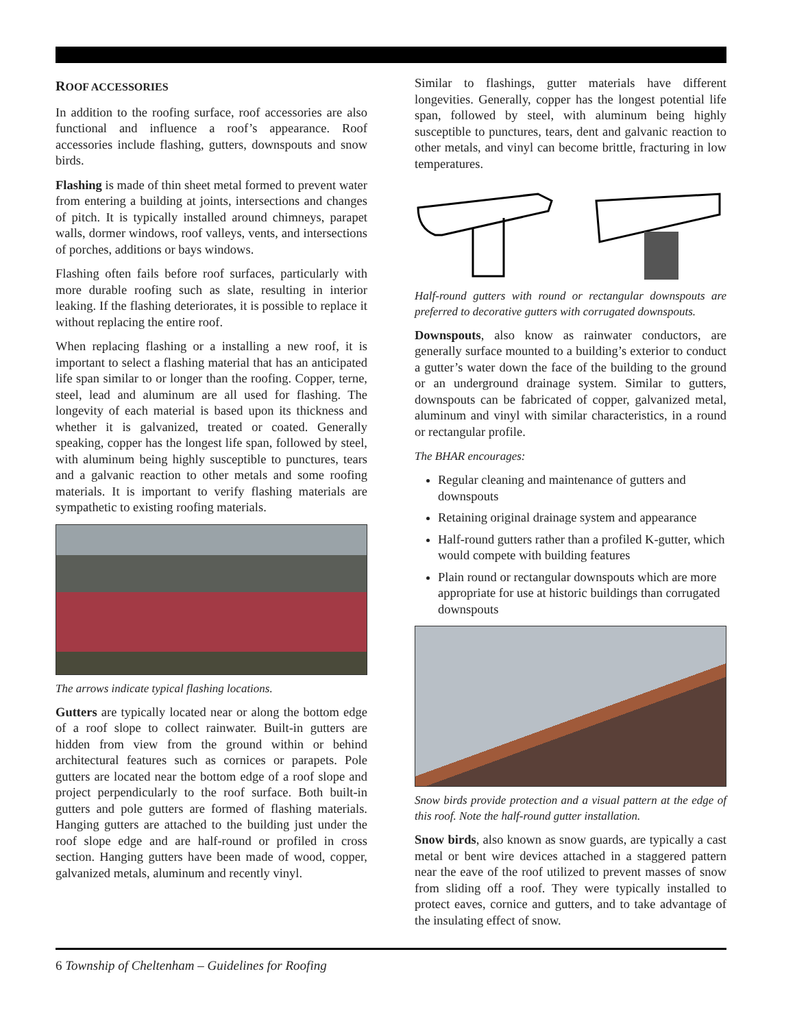ROOF ACCESSORIES
In addition to the roofing surface, roof accessories are also functional and influence a roof’s appearance. Roof accessories include flashing, gutters, downspouts and snow birds.
Flashing is made of thin sheet metal formed to prevent water from entering a building at joints, intersections and changes of pitch. It is typically installed around chimneys, parapet walls, dormer windows, roof valleys, vents, and intersections of porches, additions or bays windows.
Flashing often fails before roof surfaces, particularly with more durable roofing such as slate, resulting in interior leaking. If the flashing deteriorates, it is possible to replace it without replacing the entire roof.
When replacing flashing or a installing a new roof, it is important to select a flashing material that has an anticipated life span similar to or longer than the roofing. Copper, terne, steel, lead and aluminum are all used for flashing. The longevity of each material is based upon its thickness and whether it is galvanized, treated or coated. Generally speaking, copper has the longest life span, followed by steel, with aluminum being highly susceptible to punctures, tears and a galvanic reaction to other metals and some roofing materials. It is important to verify flashing materials are sympathetic to existing roofing materials.
The arrows indicate typical flashing locations.
Gutters are typically located near or along the bottom edge of a roof slope to collect rainwater. Built-in gutters are hidden from view from the ground within or behind architectural features such as cornices or parapets. Pole gutters are located near the bottom edge of a roof slope and project perpendicularly to the roof surface. Both built-in gutters and pole gutters are formed of flashing materials. Hanging gutters are attached to the building just under the roof slope edge and are half-round or profiled in cross section. Hanging gutters have been made of wood, copper, galvanized metals, aluminum and recently vinyl.
Similar to flashings, gutter materials have different longevities. Generally, copper has the longest potential life span, followed by steel, with aluminum being highly susceptible to punctures, tears, dent and galvanic reaction to other metals, and vinyl can become brittle, fracturing in low temperatures.
Half-round gutters with round or rectangular downspouts are preferred to decorative gutters with corrugated downspouts.
Downspouts, also know as rainwater conductors, are generally surface mounted to a building’s exterior to conduct a gutter’s water down the face of the building to the ground or an underground drainage system. Similar to gutters, downspouts can be fabricated of copper, galvanized metal, aluminum and vinyl with similar characteristics, in a round or rectangular profile.
The BHAR encourages:
Regular cleaning and maintenance of gutters and downspouts
Retaining original drainage system and appearance
Half-round gutters rather than a profiled K-gutter, which would compete with building features
Plain round or rectangular downspouts which are more appropriate for use at historic buildings than corrugated downspouts
Snow birds provide protection and a visual pattern at the edge of this roof. Note the half-round gutter installation.
Snow birds, also known as snow guards, are typically a cast metal or bent wire devices attached in a staggered pattern near the eave of the roof utilized to prevent masses of snow from sliding off a roof. They were typically installed to protect eaves, cornice and gutters, and to take advantage of the insulating effect of snow.
6 Township of Cheltenham – Guidelines for Roofing